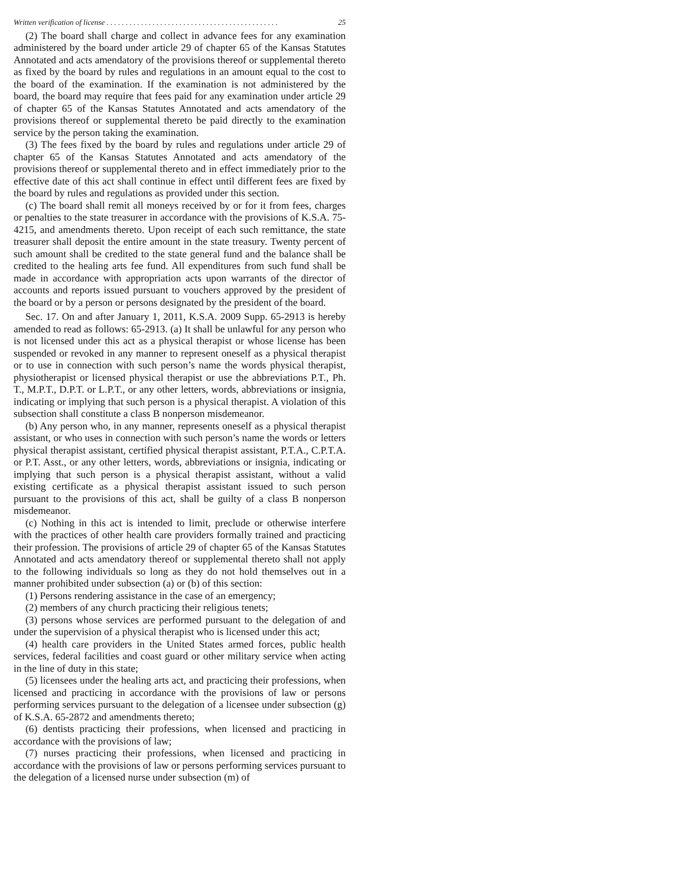Written verification of license . . . . . . . . . . . . . . . . . . . . . . . . . . . . . . . . . . . . . . . . . . . . . 25
(2) The board shall charge and collect in advance fees for any examination administered by the board under article 29 of chapter 65 of the Kansas Statutes Annotated and acts amendatory of the provisions thereof or supplemental thereto as fixed by the board by rules and regulations in an amount equal to the cost to the board of the examination. If the examination is not administered by the board, the board may require that fees paid for any examination under article 29 of chapter 65 of the Kansas Statutes Annotated and acts amendatory of the provisions thereof or supplemental thereto be paid directly to the examination service by the person taking the examination.
(3) The fees fixed by the board by rules and regulations under article 29 of chapter 65 of the Kansas Statutes Annotated and acts amendatory of the provisions thereof or supplemental thereto and in effect immediately prior to the effective date of this act shall continue in effect until different fees are fixed by the board by rules and regulations as provided under this section.
(c) The board shall remit all moneys received by or for it from fees, charges or penalties to the state treasurer in accordance with the provisions of K.S.A. 75-4215, and amendments thereto. Upon receipt of each such remittance, the state treasurer shall deposit the entire amount in the state treasury. Twenty percent of such amount shall be credited to the state general fund and the balance shall be credited to the healing arts fee fund. All expenditures from such fund shall be made in accordance with appropriation acts upon warrants of the director of accounts and reports issued pursuant to vouchers approved by the president of the board or by a person or persons designated by the president of the board.
Sec. 17. On and after January 1, 2011, K.S.A. 2009 Supp. 65-2913 is hereby amended to read as follows: 65-2913. (a) It shall be unlawful for any person who is not licensed under this act as a physical therapist or whose license has been suspended or revoked in any manner to represent oneself as a physical therapist or to use in connection with such person’s name the words physical therapist, physiotherapist or licensed physical therapist or use the abbreviations P.T., Ph. T., M.P.T., D.P.T. or L.P.T., or any other letters, words, abbreviations or insignia, indicating or implying that such person is a physical therapist. A violation of this subsection shall constitute a class B nonperson misdemeanor.
(b) Any person who, in any manner, represents oneself as a physical therapist assistant, or who uses in connection with such person’s name the words or letters physical therapist assistant, certified physical therapist assistant, P.T.A., C.P.T.A. or P.T. Asst., or any other letters, words, abbreviations or insignia, indicating or implying that such person is a physical therapist assistant, without a valid existing certificate as a physical therapist assistant issued to such person pursuant to the provisions of this act, shall be guilty of a class B nonperson misdemeanor.
(c) Nothing in this act is intended to limit, preclude or otherwise interfere with the practices of other health care providers formally trained and practicing their profession. The provisions of article 29 of chapter 65 of the Kansas Statutes Annotated and acts amendatory thereof or supplemental thereto shall not apply to the following individuals so long as they do not hold themselves out in a manner prohibited under subsection (a) or (b) of this section:
(1) Persons rendering assistance in the case of an emergency;
(2) members of any church practicing their religious tenets;
(3) persons whose services are performed pursuant to the delegation of and under the supervision of a physical therapist who is licensed under this act;
(4) health care providers in the United States armed forces, public health services, federal facilities and coast guard or other military service when acting in the line of duty in this state;
(5) licensees under the healing arts act, and practicing their professions, when licensed and practicing in accordance with the provisions of law or persons performing services pursuant to the delegation of a licensee under subsection (g) of K.S.A. 65-2872 and amendments thereto;
(6) dentists practicing their professions, when licensed and practicing in accordance with the provisions of law;
(7) nurses practicing their professions, when licensed and practicing in accordance with the provisions of law or persons performing services pursuant to the delegation of a licensed nurse under subsection (m) of